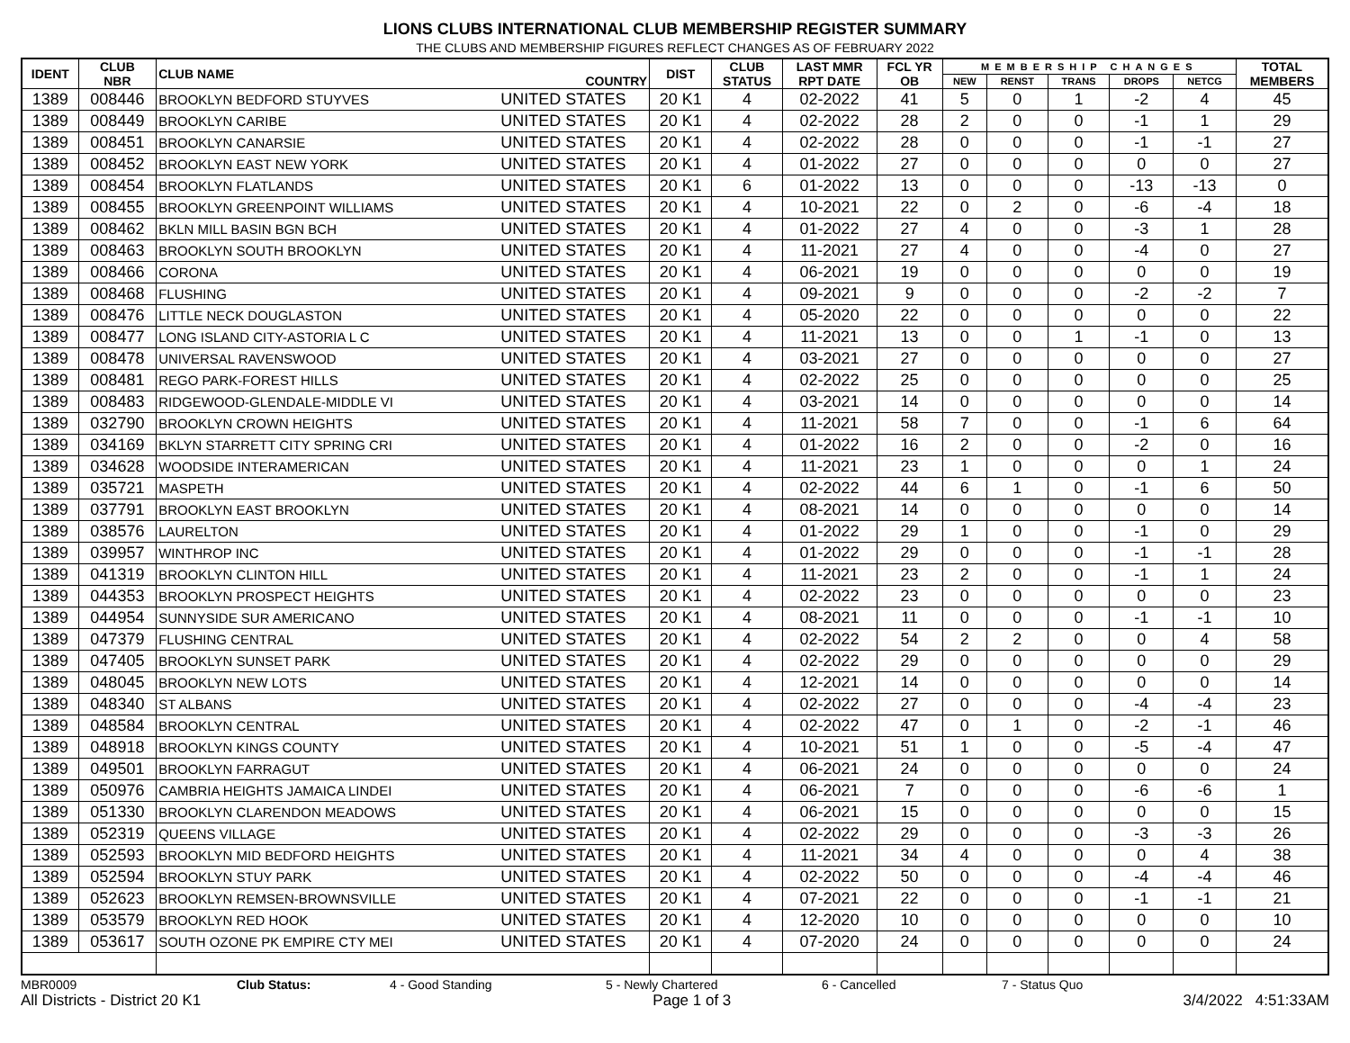LIONS CLUBS INTERNATIONAL CLUB MEMBERSHIP REGISTER SUMMARY
THE CLUBS AND MEMBERSHIP FIGURES REFLECT CHANGES AS OF FEBRUARY 2022
| IDENT | CLUB NBR | CLUB NAME | COUNTRY | DIST | CLUB STATUS | LAST MMR RPT DATE | FCL YR OB | MEMBERSHIP CHANGES | | | | | TOTAL MEMBERS |
| --- | --- | --- | --- | --- | --- | --- | --- | --- | --- | --- | --- | --- | --- |
| | | | | | | | | NEW | RENST | TRANS | DROPS | NETCG | |
| 1389 | 008446 | BROOKLYN BEDFORD STUYVES | UNITED STATES | 20 K1 | 4 | 02-2022 | 41 | 5 | 0 | 1 | -2 | 4 | 45 |
| 1389 | 008449 | BROOKLYN CARIBE | UNITED STATES | 20 K1 | 4 | 02-2022 | 28 | 2 | 0 | 0 | -1 | 1 | 29 |
| 1389 | 008451 | BROOKLYN CANARSIE | UNITED STATES | 20 K1 | 4 | 02-2022 | 28 | 0 | 0 | 0 | -1 | -1 | 27 |
| 1389 | 008452 | BROOKLYN EAST NEW YORK | UNITED STATES | 20 K1 | 4 | 01-2022 | 27 | 0 | 0 | 0 | 0 | 0 | 27 |
| 1389 | 008454 | BROOKLYN FLATLANDS | UNITED STATES | 20 K1 | 6 | 01-2022 | 13 | 0 | 0 | 0 | -13 | -13 | 0 |
| 1389 | 008455 | BROOKLYN GREENPOINT WILLIAMS | UNITED STATES | 20 K1 | 4 | 10-2021 | 22 | 0 | 2 | 0 | -6 | -4 | 18 |
| 1389 | 008462 | BKLN MILL BASIN BGN BCH | UNITED STATES | 20 K1 | 4 | 01-2022 | 27 | 4 | 0 | 0 | -3 | 1 | 28 |
| 1389 | 008463 | BROOKLYN SOUTH BROOKLYN | UNITED STATES | 20 K1 | 4 | 11-2021 | 27 | 4 | 0 | 0 | -4 | 0 | 27 |
| 1389 | 008466 | CORONA | UNITED STATES | 20 K1 | 4 | 06-2021 | 19 | 0 | 0 | 0 | 0 | 0 | 19 |
| 1389 | 008468 | FLUSHING | UNITED STATES | 20 K1 | 4 | 09-2021 | 9 | 0 | 0 | 0 | -2 | -2 | 7 |
| 1389 | 008476 | LITTLE NECK DOUGLASTON | UNITED STATES | 20 K1 | 4 | 05-2020 | 22 | 0 | 0 | 0 | 0 | 0 | 22 |
| 1389 | 008477 | LONG ISLAND CITY-ASTORIA L C | UNITED STATES | 20 K1 | 4 | 11-2021 | 13 | 0 | 0 | 1 | -1 | 0 | 13 |
| 1389 | 008478 | UNIVERSAL RAVENSWOOD | UNITED STATES | 20 K1 | 4 | 03-2021 | 27 | 0 | 0 | 0 | 0 | 0 | 27 |
| 1389 | 008481 | REGO PARK-FOREST HILLS | UNITED STATES | 20 K1 | 4 | 02-2022 | 25 | 0 | 0 | 0 | 0 | 0 | 25 |
| 1389 | 008483 | RIDGEWOOD-GLENDALE-MIDDLE VI | UNITED STATES | 20 K1 | 4 | 03-2021 | 14 | 0 | 0 | 0 | 0 | 0 | 14 |
| 1389 | 032790 | BROOKLYN CROWN HEIGHTS | UNITED STATES | 20 K1 | 4 | 11-2021 | 58 | 7 | 0 | 0 | -1 | 6 | 64 |
| 1389 | 034169 | BKLYN STARRETT CITY SPRING CRI | UNITED STATES | 20 K1 | 4 | 01-2022 | 16 | 2 | 0 | 0 | -2 | 0 | 16 |
| 1389 | 034628 | WOODSIDE INTERAMERICAN | UNITED STATES | 20 K1 | 4 | 11-2021 | 23 | 1 | 0 | 0 | 0 | 1 | 24 |
| 1389 | 035721 | MASPETH | UNITED STATES | 20 K1 | 4 | 02-2022 | 44 | 6 | 1 | 0 | -1 | 6 | 50 |
| 1389 | 037791 | BROOKLYN EAST BROOKLYN | UNITED STATES | 20 K1 | 4 | 08-2021 | 14 | 0 | 0 | 0 | 0 | 0 | 14 |
| 1389 | 038576 | LAURELTON | UNITED STATES | 20 K1 | 4 | 01-2022 | 29 | 1 | 0 | 0 | -1 | 0 | 29 |
| 1389 | 039957 | WINTHROP INC | UNITED STATES | 20 K1 | 4 | 01-2022 | 29 | 0 | 0 | 0 | -1 | -1 | 28 |
| 1389 | 041319 | BROOKLYN CLINTON HILL | UNITED STATES | 20 K1 | 4 | 11-2021 | 23 | 2 | 0 | 0 | -1 | 1 | 24 |
| 1389 | 044353 | BROOKLYN PROSPECT HEIGHTS | UNITED STATES | 20 K1 | 4 | 02-2022 | 23 | 0 | 0 | 0 | 0 | 0 | 23 |
| 1389 | 044954 | SUNNYSIDE SUR AMERICANO | UNITED STATES | 20 K1 | 4 | 08-2021 | 11 | 0 | 0 | 0 | -1 | -1 | 10 |
| 1389 | 047379 | FLUSHING CENTRAL | UNITED STATES | 20 K1 | 4 | 02-2022 | 54 | 2 | 2 | 0 | 0 | 4 | 58 |
| 1389 | 047405 | BROOKLYN SUNSET PARK | UNITED STATES | 20 K1 | 4 | 02-2022 | 29 | 0 | 0 | 0 | 0 | 0 | 29 |
| 1389 | 048045 | BROOKLYN NEW LOTS | UNITED STATES | 20 K1 | 4 | 12-2021 | 14 | 0 | 0 | 0 | 0 | 0 | 14 |
| 1389 | 048340 | ST ALBANS | UNITED STATES | 20 K1 | 4 | 02-2022 | 27 | 0 | 0 | 0 | -4 | -4 | 23 |
| 1389 | 048584 | BROOKLYN CENTRAL | UNITED STATES | 20 K1 | 4 | 02-2022 | 47 | 0 | 1 | 0 | -2 | -1 | 46 |
| 1389 | 048918 | BROOKLYN KINGS COUNTY | UNITED STATES | 20 K1 | 4 | 10-2021 | 51 | 1 | 0 | 0 | -5 | -4 | 47 |
| 1389 | 049501 | BROOKLYN FARRAGUT | UNITED STATES | 20 K1 | 4 | 06-2021 | 24 | 0 | 0 | 0 | 0 | 0 | 24 |
| 1389 | 050976 | CAMBRIA HEIGHTS JAMAICA LINDEI | UNITED STATES | 20 K1 | 4 | 06-2021 | 7 | 0 | 0 | 0 | -6 | -6 | 1 |
| 1389 | 051330 | BROOKLYN CLARENDON MEADOWS | UNITED STATES | 20 K1 | 4 | 06-2021 | 15 | 0 | 0 | 0 | 0 | 0 | 15 |
| 1389 | 052319 | QUEENS VILLAGE | UNITED STATES | 20 K1 | 4 | 02-2022 | 29 | 0 | 0 | 0 | -3 | -3 | 26 |
| 1389 | 052593 | BROOKLYN MID BEDFORD HEIGHTS | UNITED STATES | 20 K1 | 4 | 11-2021 | 34 | 4 | 0 | 0 | 0 | 4 | 38 |
| 1389 | 052594 | BROOKLYN STUY PARK | UNITED STATES | 20 K1 | 4 | 02-2022 | 50 | 0 | 0 | 0 | -4 | -4 | 46 |
| 1389 | 052623 | BROOKLYN REMSEN-BROWNSVILLE | UNITED STATES | 20 K1 | 4 | 07-2021 | 22 | 0 | 0 | 0 | -1 | -1 | 21 |
| 1389 | 053579 | BROOKLYN RED HOOK | UNITED STATES | 20 K1 | 4 | 12-2020 | 10 | 0 | 0 | 0 | 0 | 0 | 10 |
| 1389 | 053617 | SOUTH OZONE PK EMPIRE CTY MEI | UNITED STATES | 20 K1 | 4 | 07-2020 | 24 | 0 | 0 | 0 | 0 | 0 | 24 |
MBR0009 Club Status: 4 - Good Standing 5 - Newly Chartered 6 - Cancelled 7 - Status Quo
All Districts - District 20 K1 Page 1 of 3 3/4/2022 4:51:33AM